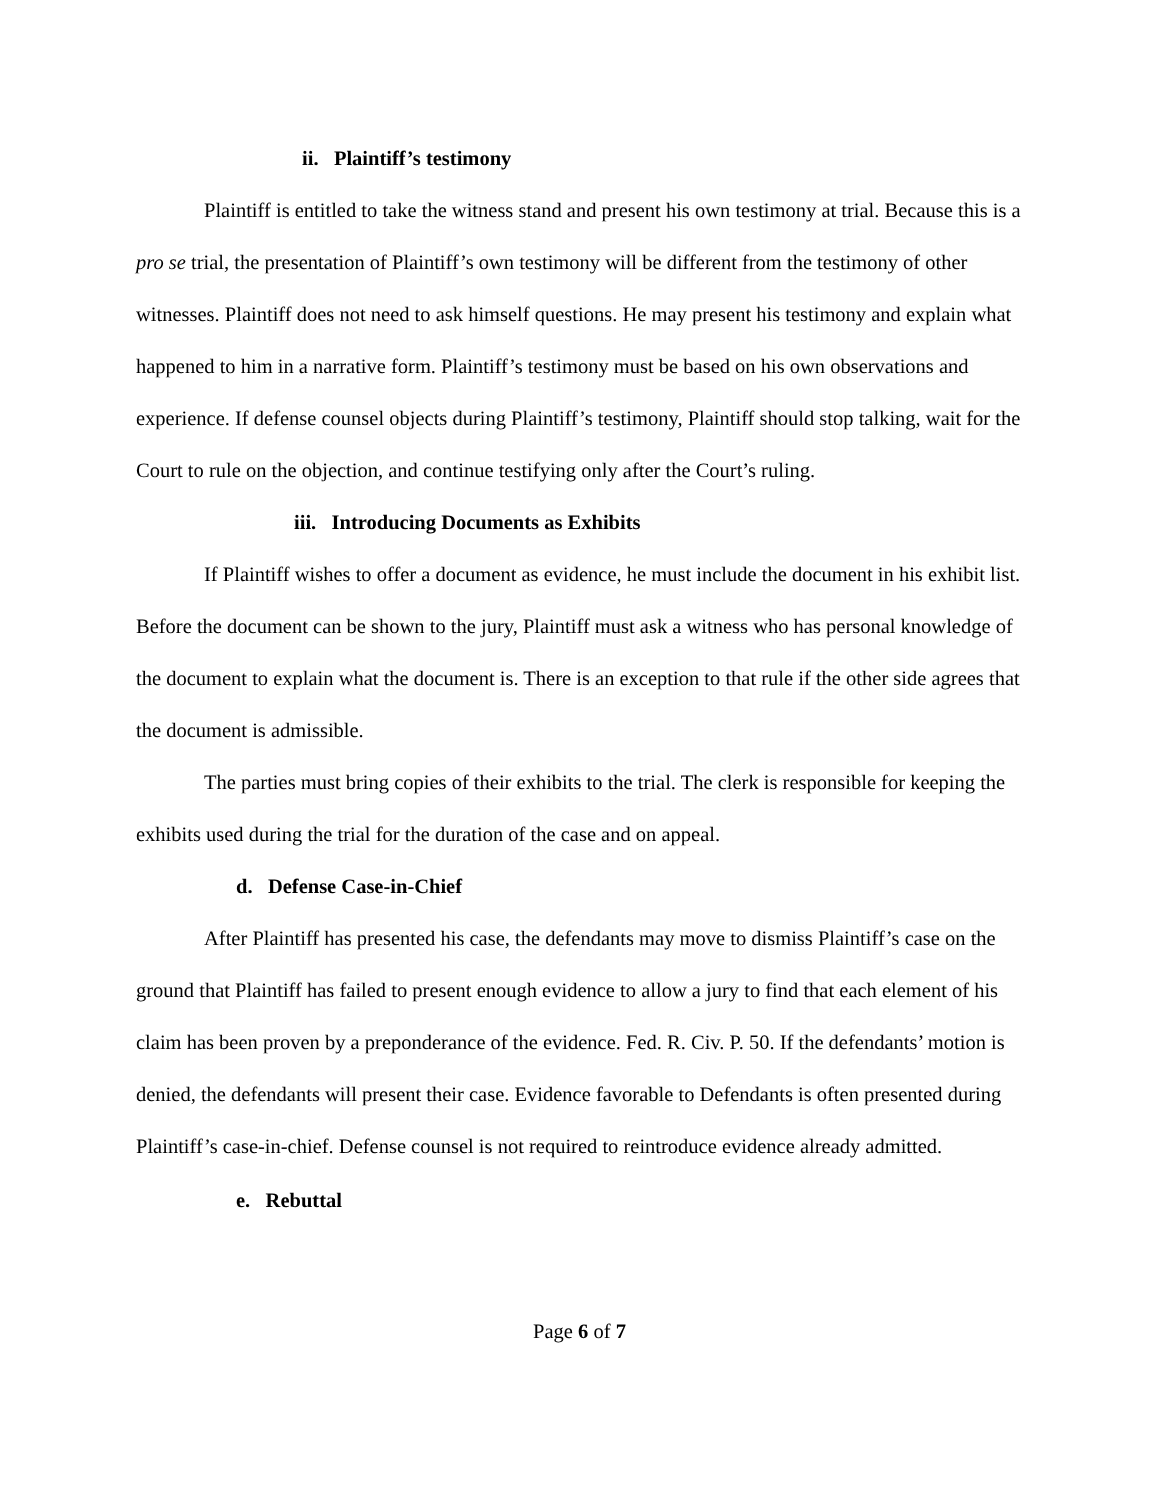ii. Plaintiff’s testimony
Plaintiff is entitled to take the witness stand and present his own testimony at trial. Because this is a pro se trial, the presentation of Plaintiff’s own testimony will be different from the testimony of other witnesses. Plaintiff does not need to ask himself questions. He may present his testimony and explain what happened to him in a narrative form. Plaintiff’s testimony must be based on his own observations and experience. If defense counsel objects during Plaintiff’s testimony, Plaintiff should stop talking, wait for the Court to rule on the objection, and continue testifying only after the Court’s ruling.
iii. Introducing Documents as Exhibits
If Plaintiff wishes to offer a document as evidence, he must include the document in his exhibit list. Before the document can be shown to the jury, Plaintiff must ask a witness who has personal knowledge of the document to explain what the document is. There is an exception to that rule if the other side agrees that the document is admissible.
The parties must bring copies of their exhibits to the trial. The clerk is responsible for keeping the exhibits used during the trial for the duration of the case and on appeal.
d. Defense Case-in-Chief
After Plaintiff has presented his case, the defendants may move to dismiss Plaintiff’s case on the ground that Plaintiff has failed to present enough evidence to allow a jury to find that each element of his claim has been proven by a preponderance of the evidence. Fed. R. Civ. P. 50. If the defendants’ motion is denied, the defendants will present their case. Evidence favorable to Defendants is often presented during Plaintiff’s case-in-chief. Defense counsel is not required to reintroduce evidence already admitted.
e. Rebuttal
Page 6 of 7